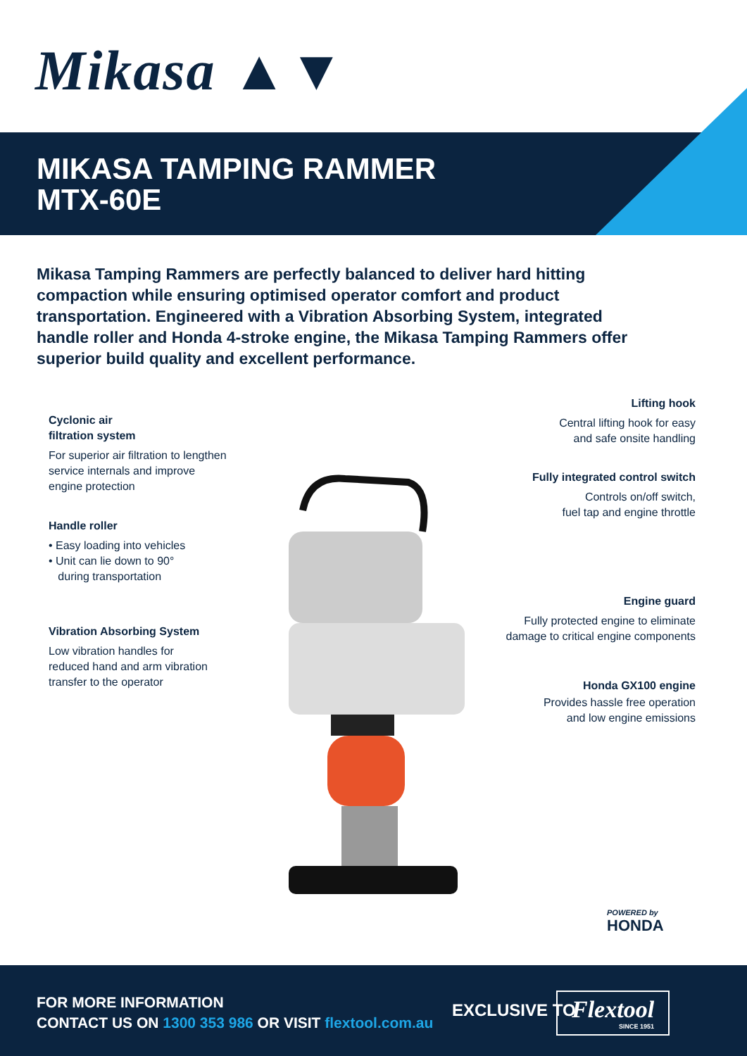Mikasa ▲▼
MIKASA TAMPING RAMMER
MTX-60E
Mikasa Tamping Rammers are perfectly balanced to deliver hard hitting compaction while ensuring optimised operator comfort and product transportation. Engineered with a Vibration Absorbing System, integrated handle roller and Honda 4-stroke engine, the Mikasa Tamping Rammers offer superior build quality and excellent performance.
Cyclonic air
filtration system
For superior air filtration to lengthen
service internals and improve
engine protection
Handle roller
• Easy loading into vehicles
• Unit can lie down to 90°
during transportation
Vibration Absorbing System
Low vibration handles for
reduced hand and arm vibration
transfer to the operator
Lifting hook
Central lifting hook for easy
and safe onsite handling
Fully integrated control switch
Controls on/off switch,
fuel tap and engine throttle
Engine guard
Fully protected engine to eliminate
damage to critical engine components
Honda GX100 engine
Provides hassle free operation
and low engine emissions
POWERED by
HONDA
FOR MORE INFORMATION
CONTACT US ON 1300 353 986 OR VISIT flextool.com.au
EXCLUSIVE TO
Flextool
SINCE 1951